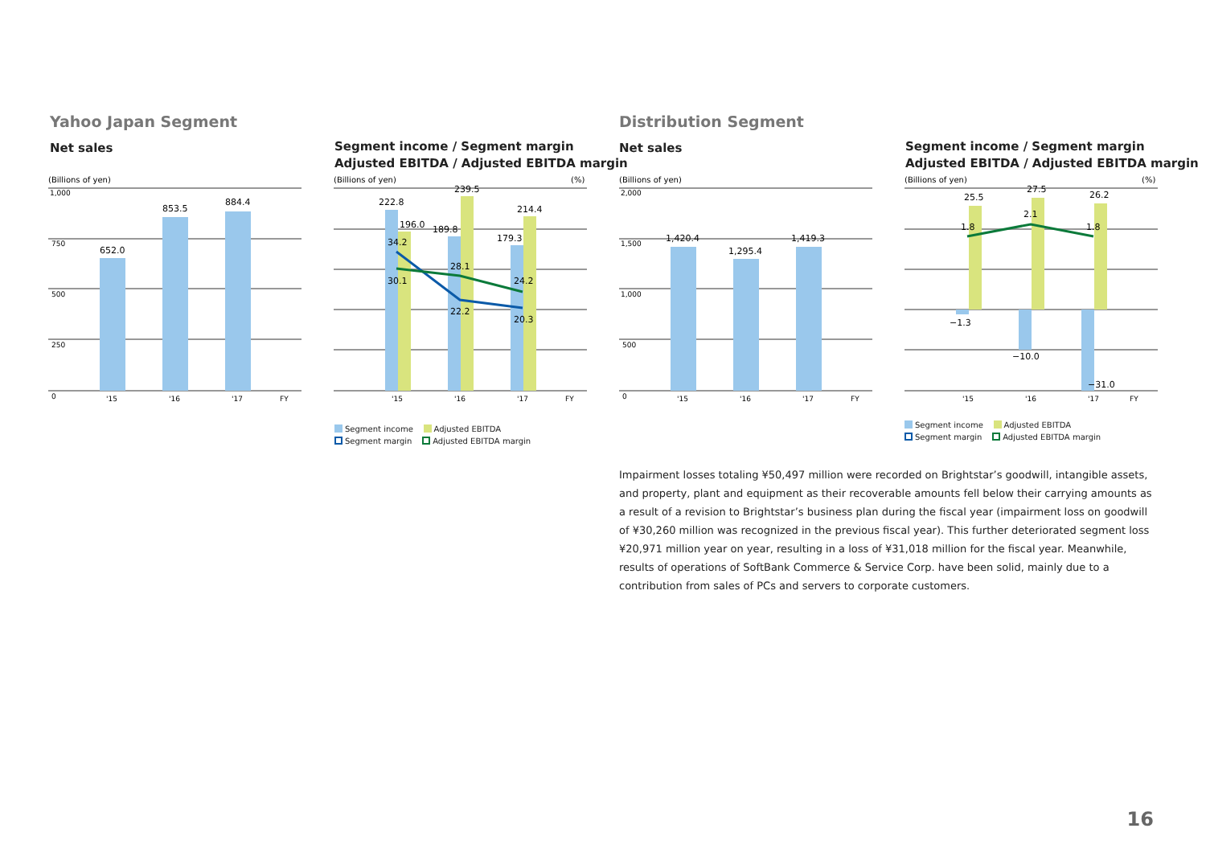Yahoo Japan Segment
Net sales
Segment income / Segment margin
Adjusted EBITDA / Adjusted EBITDA margin
Distribution Segment
Net sales
Segment income / Segment margin
Adjusted EBITDA / Adjusted EBITDA margin
(Billions of yen)
1,000
750
500
250
0
652.0
853.5
884.4
'15
'16
'17
FY
(Billions of yen)
(%)
222.8
196.0
189.8
239.5
179.3
214.4
34.2
30.1
28.1
22.2
24.2
20.3
'15
'16
'17
FY
Segment income Adjusted EBITDA
Segment margin Adjusted EBITDA margin
(Billions of yen)
2,000
1,500
1,000
500
0
1,420.4
1,295.4
1,419.3
'15
'16
'17
FY
(Billions of yen)
(%)
25.5
27.5
26.2
1.8
2.1
1.8
−1.3
−10.0
−31.0
'15
'16
'17
FY
Segment income Adjusted EBITDA
Segment margin Adjusted EBITDA margin
Impairment losses totaling ¥50,497 million were recorded on Brightstar’s goodwill, intangible assets, and property, plant and equipment as their recoverable amounts fell below their carrying amounts as a result of a revision to Brightstar’s business plan during the fiscal year (impairment loss on goodwill of ¥30,260 million was recognized in the previous fiscal year). This further deteriorated segment loss ¥20,971 million year on year, resulting in a loss of ¥31,018 million for the fiscal year. Meanwhile, results of operations of SoftBank Commerce & Service Corp. have been solid, mainly due to a contribution from sales of PCs and servers to corporate customers.
16